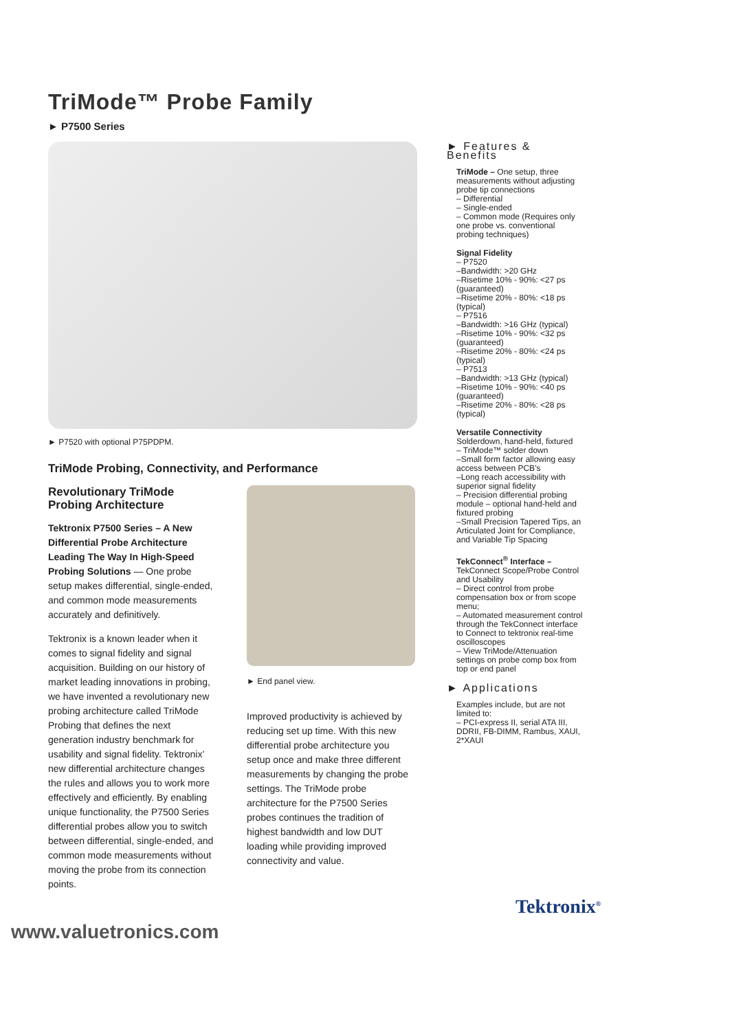TriMode™ Probe Family
► P7500 Series
► P7520 with optional P75PDPM.
TriMode Probing, Connectivity, and Performance
Revolutionary TriMode Probing Architecture
Tektronix P7500 Series – A New Differential Probe Architecture Leading The Way In High-Speed Probing Solutions — One probe setup makes differential, single-ended, and common mode measurements accurately and definitively.
Tektronix is a known leader when it comes to signal fidelity and signal acquisition. Building on our history of market leading innovations in probing, we have invented a revolutionary new probing architecture called TriMode Probing that defines the next generation industry benchmark for usability and signal fidelity. Tektronix’ new differential architecture changes the rules and allows you to work more effectively and efficiently. By enabling unique functionality, the P7500 Series differential probes allow you to switch between differential, single-ended, and common mode measurements without moving the probe from its connection points.
► End panel view.
Improved productivity is achieved by reducing set up time. With this new differential probe architecture you setup once and make three different measurements by changing the probe settings. The TriMode probe architecture for the P7500 Series probes continues the tradition of highest bandwidth and low DUT loading while providing improved connectivity and value.
► Features & Benefits
TriMode – One setup, three measurements without adjusting probe tip connections
– Differential
– Single-ended
– Common mode (Requires only one probe vs. conventional probing techniques)
Signal Fidelity
– P7520
–Bandwidth: >20 GHz
–Risetime 10% - 90%: <27 ps (guaranteed)
–Risetime 20% - 80%: <18 ps (typical)
– P7516
–Bandwidth: >16 GHz (typical)
–Risetime 10% - 90%: <32 ps (guaranteed)
–Risetime 20% - 80%: <24 ps (typical)
– P7513
–Bandwidth: >13 GHz (typical)
–Risetime 10% - 90%: <40 ps (guaranteed)
–Risetime 20% - 80%: <28 ps (typical)
Versatile Connectivity
Solderdown, hand-held, fixtured
– TriMode™ solder down
–Small form factor allowing easy access between PCB’s
–Long reach accessibility with superior signal fidelity
– Precision differential probing module – optional hand-held and fixtured probing
–Small Precision Tapered Tips, an Articulated Joint for Compliance, and Variable Tip Spacing
TekConnect<sup>®</sup> Interface –
TekConnect Scope/Probe Control and Usability
– Direct control from probe compensation box or from scope menu;
– Automated measurement control through the TekConnect interface to Connect to tektronix real-time oscilloscopes
– View TriMode/Attenuation settings on probe comp box from top or end panel
► Applications
Examples include, but are not limited to:
– PCI-express II, serial ATA III, DDRII, FB-DIMM, Rambus, XAUI, 2*XAUI
Tektronix<sup>®</sup>
www.valuetronics.com